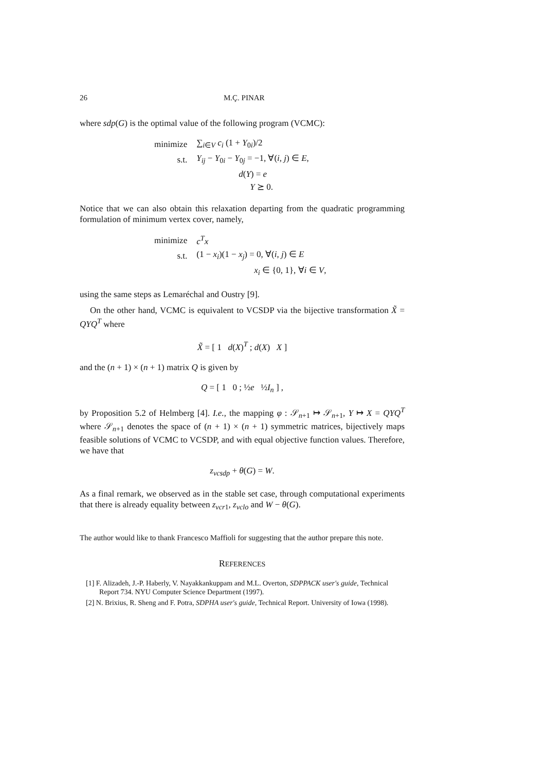26 M.Ç. PINAR
where sdp(G) is the optimal value of the following program (VCMC):
| minimize | ∑<sub>i∈V</sub> c<sub>i</sub> (1 + Y<sub>0i</sub>)/2 |
| s.t. | Y<sub>ij</sub> − Y<sub>0i</sub> − Y<sub>0j</sub> = −1, ∀( i , j ) ∈ E , |
| | d ( Y ) = e |
| | Y ⪰ 0. |
Notice that we can also obtain this relaxation departing from the quadratic programming formulation of minimum vertex cover, namely,
| minimize | c<sup>T</sup>x |
| s.t. | (1 − x<sub>i</sub> )(1 − x<sub>j</sub> ) = 0, ∀( i , j ) ∈ E |
| | x<sub>i</sub> ∈ {0, 1}, ∀ i ∈ V , |
using the same steps as Lemaréchal and Oustry [9].
On the other hand, VCMC is equivalent to VCSDP via the bijective transformation X̃ = QYQ<sup>T</sup> where
X̃ = [ 1 d(X)<sup>T</sup> ; d(X) X ]
and the (n + 1) × (n + 1) matrix Q is given by
Q = [ 1 0 ; ½e ½I<sub>n</sub> ] ,
by Proposition 5.2 of Helmberg [4]. I.e., the mapping φ : 𝒮<sub>n+1</sub> ↦ 𝒮<sub>n+1</sub>, Y ↦ X = QYQ<sup>T</sup> where 𝒮<sub>n+1</sub> denotes the space of (n + 1) × (n + 1) symmetric matrices, bijectively maps feasible solutions of VCMC to VCSDP, and with equal objective function values. Therefore, we have that
z<sub>vcsdp</sub> + θ(G) = W.
As a final remark, we observed as in the stable set case, through computational experiments that there is already equality between z<sub>vcr1</sub>, z<sub>vclo</sub> and W − θ(G).
The author would like to thank Francesco Maffioli for suggesting that the author prepare this note.
REFERENCES
[1] F. Alizadeh, J.-P. Haberly, V. Nayakkankuppam and M.L. Overton, SDPPACK user's guide, Technical Report 734. NYU Computer Science Department (1997).
[2] N. Brixius, R. Sheng and F. Potra, SDPHA user's guide, Technical Report. University of Iowa (1998).